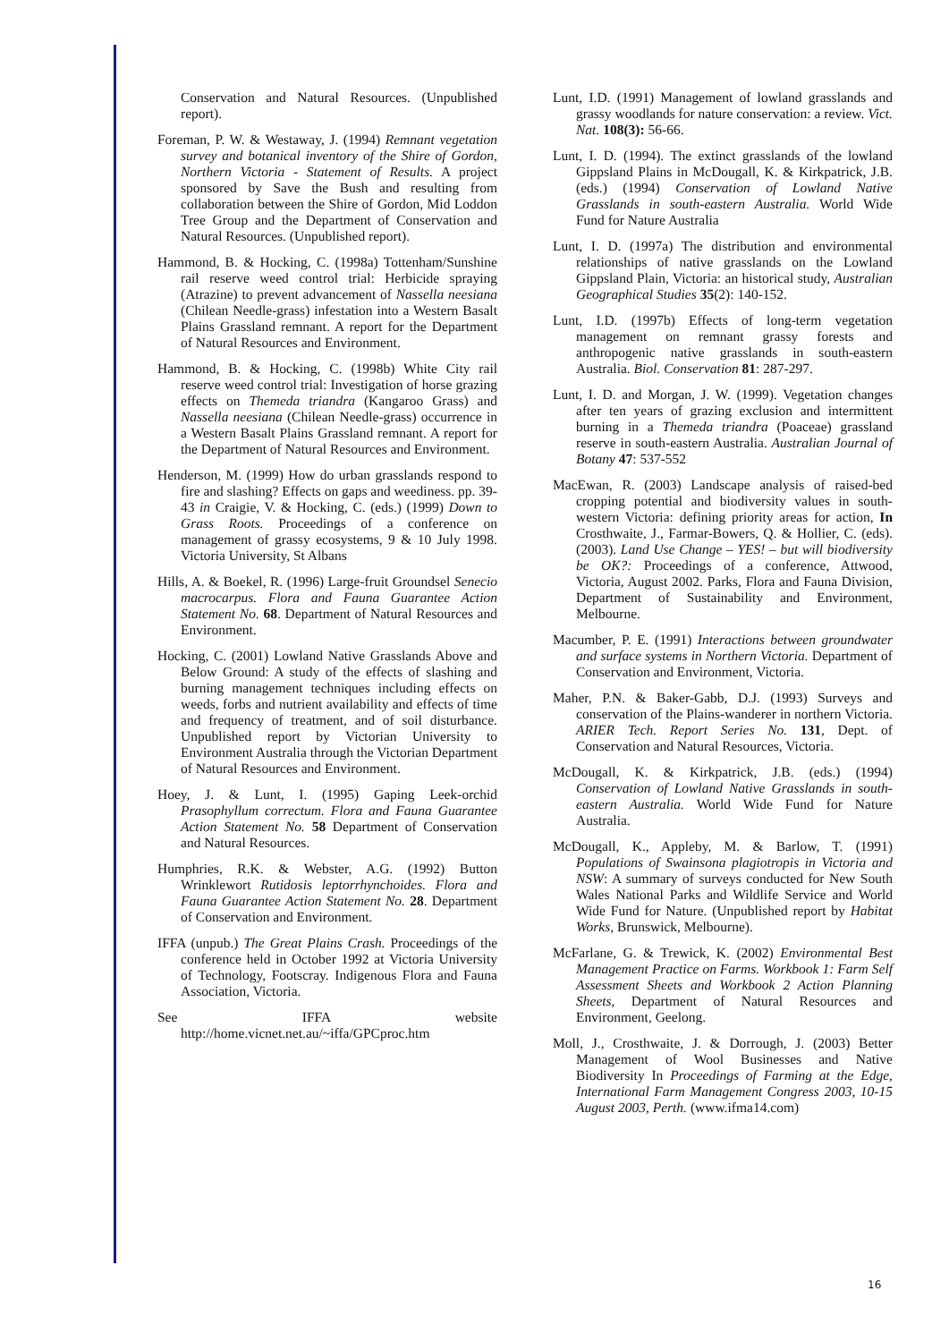Conservation and Natural Resources. (Unpublished report).
Foreman, P. W. & Westaway, J. (1994) Remnant vegetation survey and botanical inventory of the Shire of Gordon, Northern Victoria - Statement of Results. A project sponsored by Save the Bush and resulting from collaboration between the Shire of Gordon, Mid Loddon Tree Group and the Department of Conservation and Natural Resources. (Unpublished report).
Hammond, B. & Hocking, C. (1998a) Tottenham/Sunshine rail reserve weed control trial: Herbicide spraying (Atrazine) to prevent advancement of Nassella neesiana (Chilean Needle-grass) infestation into a Western Basalt Plains Grassland remnant. A report for the Department of Natural Resources and Environment.
Hammond, B. & Hocking, C. (1998b) White City rail reserve weed control trial: Investigation of horse grazing effects on Themeda triandra (Kangaroo Grass) and Nassella neesiana (Chilean Needle-grass) occurrence in a Western Basalt Plains Grassland remnant. A report for the Department of Natural Resources and Environment.
Henderson, M. (1999) How do urban grasslands respond to fire and slashing? Effects on gaps and weediness. pp. 39-43 in Craigie, V. & Hocking, C. (eds.) (1999) Down to Grass Roots. Proceedings of a conference on management of grassy ecosystems, 9 & 10 July 1998. Victoria University, St Albans
Hills, A. & Boekel, R. (1996) Large-fruit Groundsel Senecio macrocarpus. Flora and Fauna Guarantee Action Statement No. 68. Department of Natural Resources and Environment.
Hocking, C. (2001) Lowland Native Grasslands Above and Below Ground: A study of the effects of slashing and burning management techniques including effects on weeds, forbs and nutrient availability and effects of time and frequency of treatment, and of soil disturbance. Unpublished report by Victorian University to Environment Australia through the Victorian Department of Natural Resources and Environment.
Hoey, J. & Lunt, I. (1995) Gaping Leek-orchid Prasophyllum correctum. Flora and Fauna Guarantee Action Statement No. 58 Department of Conservation and Natural Resources.
Humphries, R.K. & Webster, A.G. (1992) Button Wrinklewort Rutidosis leptorrhynchoides. Flora and Fauna Guarantee Action Statement No. 28. Department of Conservation and Environment.
IFFA (unpub.) The Great Plains Crash. Proceedings of the conference held in October 1992 at Victoria University of Technology, Footscray. Indigenous Flora and Fauna Association, Victoria.
See IFFA website http://home.vicnet.net.au/~iffa/GPCproc.htm
Lunt, I.D. (1991) Management of lowland grasslands and grassy woodlands for nature conservation: a review. Vict. Nat. 108(3): 56-66.
Lunt, I. D. (1994). The extinct grasslands of the lowland Gippsland Plains in McDougall, K. & Kirkpatrick, J.B. (eds.) (1994) Conservation of Lowland Native Grasslands in south-eastern Australia. World Wide Fund for Nature Australia
Lunt, I. D. (1997a) The distribution and environmental relationships of native grasslands on the Lowland Gippsland Plain, Victoria: an historical study, Australian Geographical Studies 35(2): 140-152.
Lunt, I.D. (1997b) Effects of long-term vegetation management on remnant grassy forests and anthropogenic native grasslands in south-eastern Australia. Biol. Conservation 81: 287-297.
Lunt, I. D. and Morgan, J. W. (1999). Vegetation changes after ten years of grazing exclusion and intermittent burning in a Themeda triandra (Poaceae) grassland reserve in south-eastern Australia. Australian Journal of Botany 47: 537-552
MacEwan, R. (2003) Landscape analysis of raised-bed cropping potential and biodiversity values in south-western Victoria: defining priority areas for action, In Crosthwaite, J., Farmar-Bowers, Q. & Hollier, C. (eds). (2003). Land Use Change – YES! – but will biodiversity be OK?: Proceedings of a conference, Attwood, Victoria, August 2002. Parks, Flora and Fauna Division, Department of Sustainability and Environment, Melbourne.
Macumber, P. E. (1991) Interactions between groundwater and surface systems in Northern Victoria. Department of Conservation and Environment, Victoria.
Maher, P.N. & Baker-Gabb, D.J. (1993) Surveys and conservation of the Plains-wanderer in northern Victoria. ARIER Tech. Report Series No. 131, Dept. of Conservation and Natural Resources, Victoria.
McDougall, K. & Kirkpatrick, J.B. (eds.) (1994) Conservation of Lowland Native Grasslands in south-eastern Australia. World Wide Fund for Nature Australia.
McDougall, K., Appleby, M. & Barlow, T. (1991) Populations of Swainsona plagiotropis in Victoria and NSW: A summary of surveys conducted for New South Wales National Parks and Wildlife Service and World Wide Fund for Nature. (Unpublished report by Habitat Works, Brunswick, Melbourne).
McFarlane, G. & Trewick, K. (2002) Environmental Best Management Practice on Farms. Workbook 1: Farm Self Assessment Sheets and Workbook 2 Action Planning Sheets, Department of Natural Resources and Environment, Geelong.
Moll, J., Crosthwaite, J. & Dorrough, J. (2003) Better Management of Wool Businesses and Native Biodiversity In Proceedings of Farming at the Edge, International Farm Management Congress 2003, 10-15 August 2003, Perth. (www.ifma14.com)
16